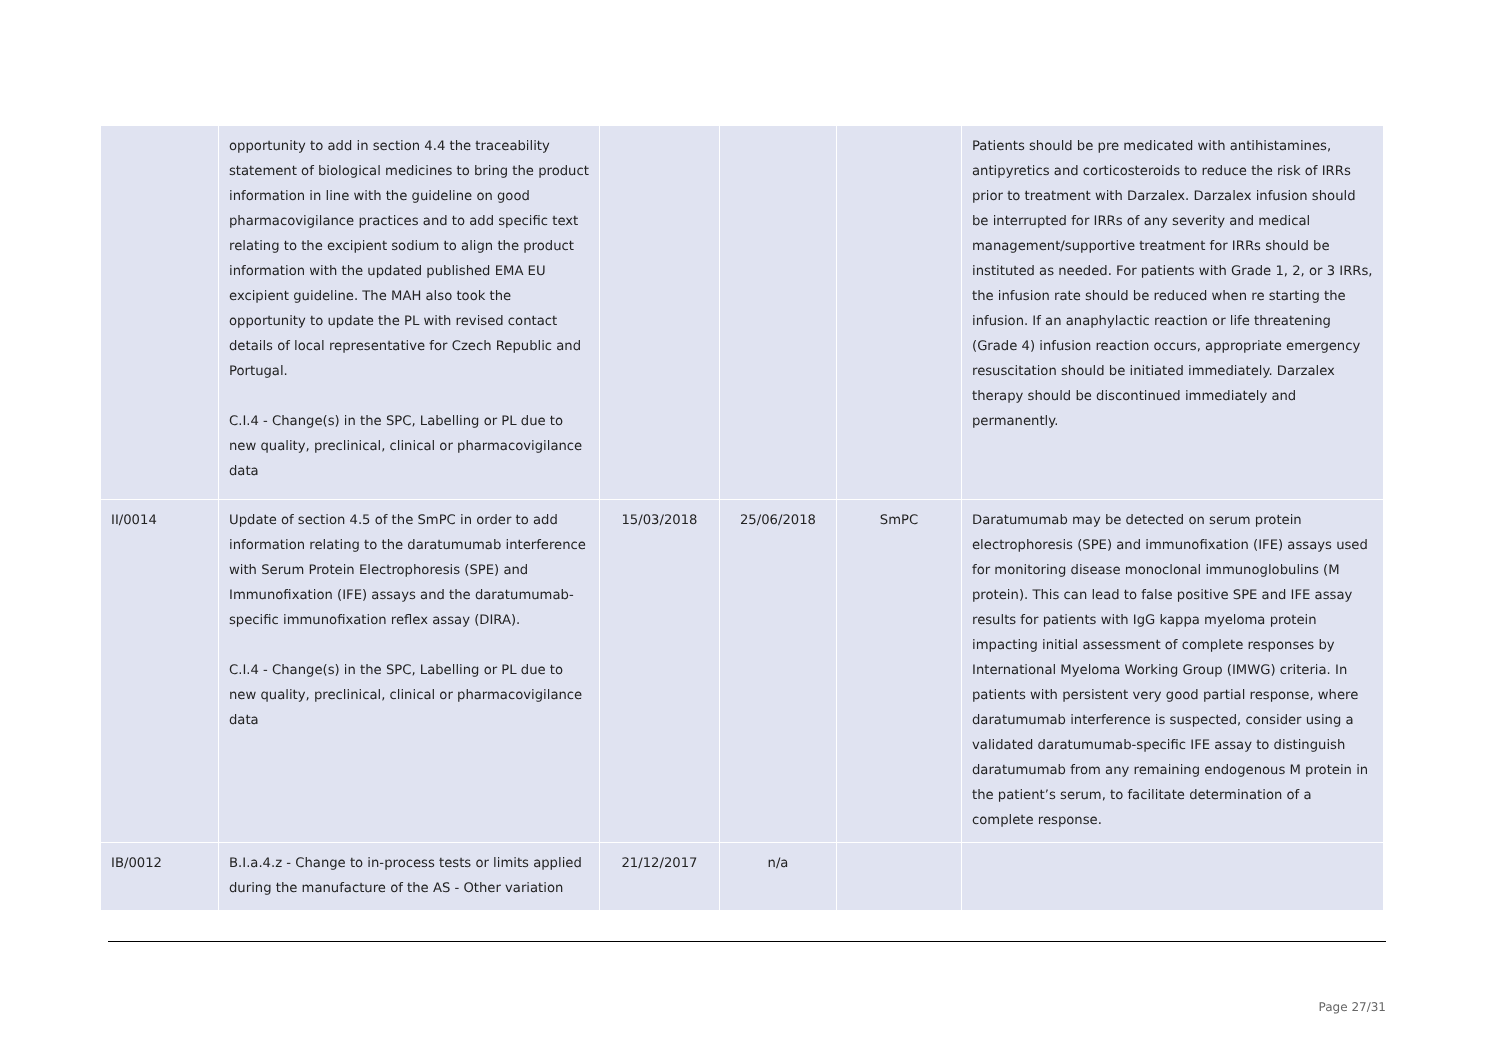| | opportunity to add in section 4.4 the traceability statement of biological medicines to bring the product information in line with the guideline on good pharmacovigilance practices and to add specific text relating to the excipient sodium to align the product information with the updated published EMA EU excipient guideline. The MAH also took the opportunity to update the PL with revised contact details of local representative for Czech Republic and Portugal. C.I.4 - Change(s) in the SPC, Labelling or PL due to new quality, preclinical, clinical or pharmacovigilance data | | | | Patients should be pre medicated with antihistamines, antipyretics and corticosteroids to reduce the risk of IRRs prior to treatment with Darzalex. Darzalex infusion should be interrupted for IRRs of any severity and medical management/supportive treatment for IRRs should be instituted as needed. For patients with Grade 1, 2, or 3 IRRs, the infusion rate should be reduced when re starting the infusion. If an anaphylactic reaction or life threatening (Grade 4) infusion reaction occurs, appropriate emergency resuscitation should be initiated immediately. Darzalex therapy should be discontinued immediately and permanently. |
| II/0014 | Update of section 4.5 of the SmPC in order to add information relating to the daratumumab interference with Serum Protein Electrophoresis (SPE) and Immunofixation (IFE) assays and the daratumumab-specific immunofixation reflex assay (DIRA). C.I.4 - Change(s) in the SPC, Labelling or PL due to new quality, preclinical, clinical or pharmacovigilance data | 15/03/2018 | 25/06/2018 | SmPC | Daratumumab may be detected on serum protein electrophoresis (SPE) and immunofixation (IFE) assays used for monitoring disease monoclonal immunoglobulins (M protein). This can lead to false positive SPE and IFE assay results for patients with IgG kappa myeloma protein impacting initial assessment of complete responses by International Myeloma Working Group (IMWG) criteria. In patients with persistent very good partial response, where daratumumab interference is suspected, consider using a validated daratumumab-specific IFE assay to distinguish daratumumab from any remaining endogenous M protein in the patient’s serum, to facilitate determination of a complete response. |
| IB/0012 | B.I.a.4.z - Change to in-process tests or limits applied during the manufacture of the AS - Other variation | 21/12/2017 | n/a | | |
Page 27/31